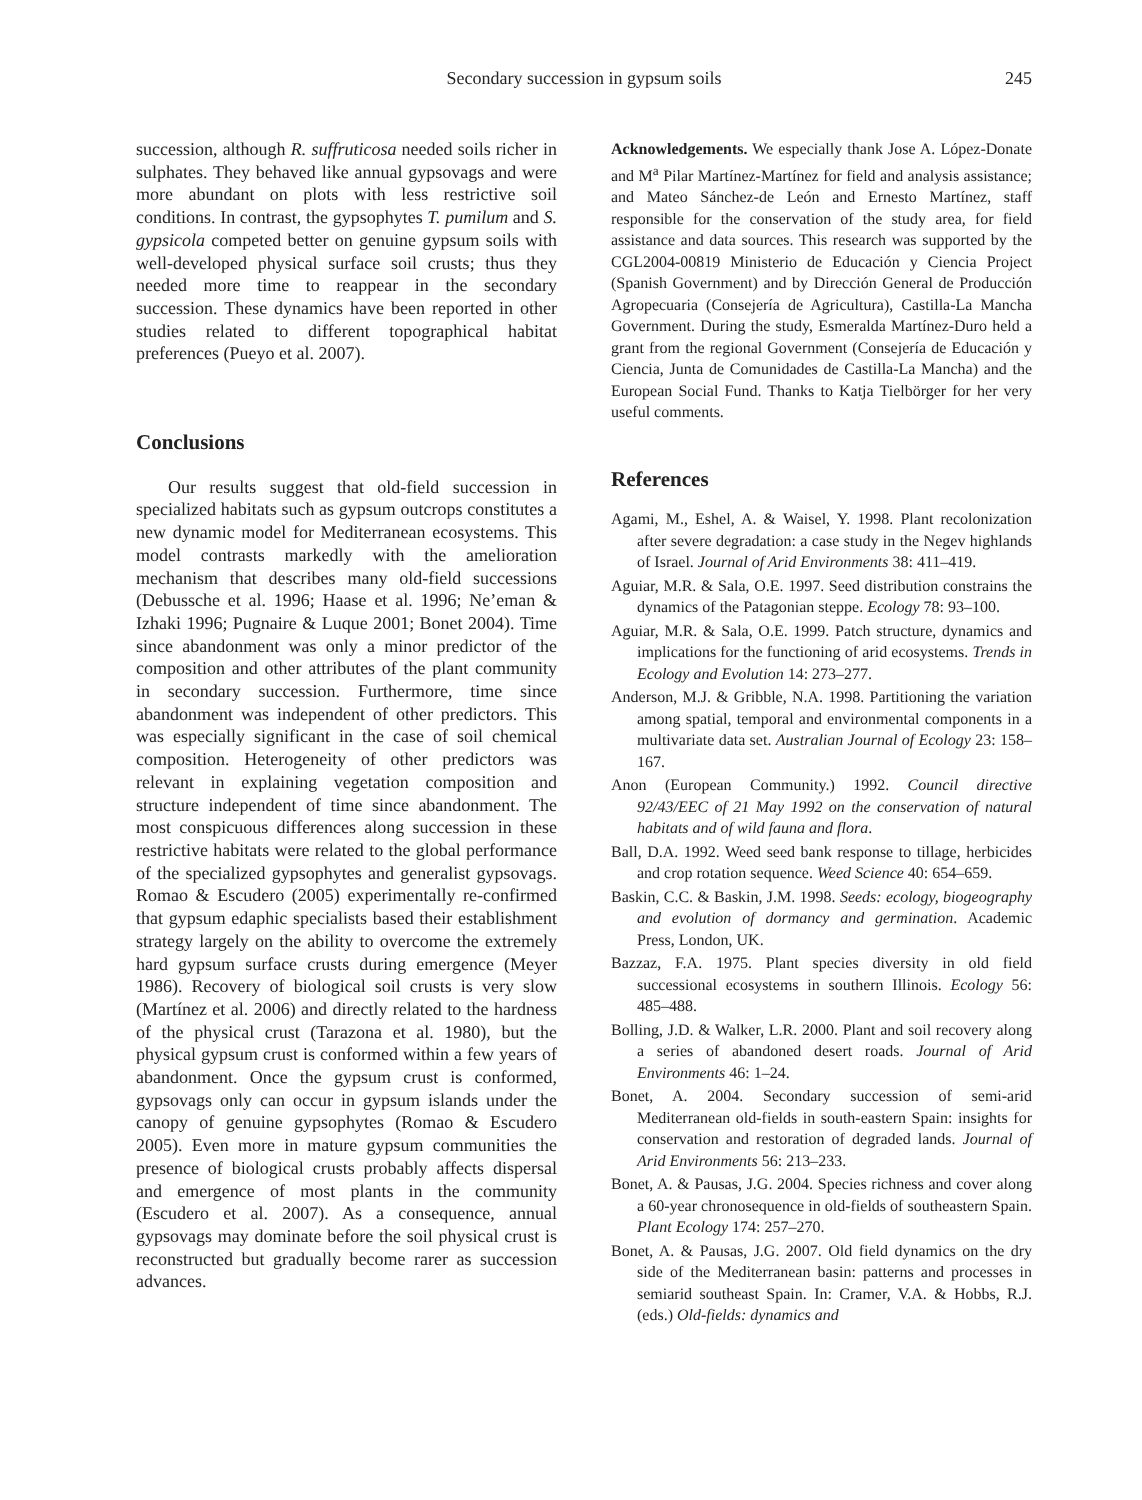Secondary succession in gypsum soils
245
succession, although R. suffruticosa needed soils richer in sulphates. They behaved like annual gypsovags and were more abundant on plots with less restrictive soil conditions. In contrast, the gypsophytes T. pumilum and S. gypsicola competed better on genuine gypsum soils with well-developed physical surface soil crusts; thus they needed more time to reappear in the secondary succession. These dynamics have been reported in other studies related to different topographical habitat preferences (Pueyo et al. 2007).
Conclusions
Our results suggest that old-field succession in specialized habitats such as gypsum outcrops constitutes a new dynamic model for Mediterranean ecosystems. This model contrasts markedly with the amelioration mechanism that describes many old-field successions (Debussche et al. 1996; Haase et al. 1996; Ne’eman & Izhaki 1996; Pugnaire & Luque 2001; Bonet 2004). Time since abandonment was only a minor predictor of the composition and other attributes of the plant community in secondary succession. Furthermore, time since abandonment was independent of other predictors. This was especially significant in the case of soil chemical composition. Heterogeneity of other predictors was relevant in explaining vegetation composition and structure independent of time since abandonment. The most conspicuous differences along succession in these restrictive habitats were related to the global performance of the specialized gypsophytes and generalist gypsovags. Romao & Escudero (2005) experimentally re-confirmed that gypsum edaphic specialists based their establishment strategy largely on the ability to overcome the extremely hard gypsum surface crusts during emergence (Meyer 1986). Recovery of biological soil crusts is very slow (Martínez et al. 2006) and directly related to the hardness of the physical crust (Tarazona et al. 1980), but the physical gypsum crust is conformed within a few years of abandonment. Once the gypsum crust is conformed, gypsovags only can occur in gypsum islands under the canopy of genuine gypsophytes (Romao & Escudero 2005). Even more in mature gypsum communities the presence of biological crusts probably affects dispersal and emergence of most plants in the community (Escudero et al. 2007). As a consequence, annual gypsovags may dominate before the soil physical crust is reconstructed but gradually become rarer as succession advances.
Acknowledgements. We especially thank Jose A. López-Donate and M<sup>a</sup> Pilar Martínez-Martínez for field and analysis assistance; and Mateo Sánchez-de León and Ernesto Martínez, staff responsible for the conservation of the study area, for field assistance and data sources. This research was supported by the CGL2004-00819 Ministerio de Educación y Ciencia Project (Spanish Government) and by Dirección General de Producción Agropecuaria (Consejería de Agricultura), Castilla-La Mancha Government. During the study, Esmeralda Martínez-Duro held a grant from the regional Government (Consejería de Educación y Ciencia, Junta de Comunidades de Castilla-La Mancha) and the European Social Fund. Thanks to Katja Tielbörger for her very useful comments.
References
Agami, M., Eshel, A. & Waisel, Y. 1998. Plant recolonization after severe degradation: a case study in the Negev highlands of Israel. Journal of Arid Environments 38: 411–419.
Aguiar, M.R. & Sala, O.E. 1997. Seed distribution constrains the dynamics of the Patagonian steppe. Ecology 78: 93–100.
Aguiar, M.R. & Sala, O.E. 1999. Patch structure, dynamics and implications for the functioning of arid ecosystems. Trends in Ecology and Evolution 14: 273–277.
Anderson, M.J. & Gribble, N.A. 1998. Partitioning the variation among spatial, temporal and environmental components in a multivariate data set. Australian Journal of Ecology 23: 158–167.
Anon (European Community.) 1992. Council directive 92/43/EEC of 21 May 1992 on the conservation of natural habitats and of wild fauna and flora.
Ball, D.A. 1992. Weed seed bank response to tillage, herbicides and crop rotation sequence. Weed Science 40: 654–659.
Baskin, C.C. & Baskin, J.M. 1998. Seeds: ecology, biogeography and evolution of dormancy and germination. Academic Press, London, UK.
Bazzaz, F.A. 1975. Plant species diversity in old field successional ecosystems in southern Illinois. Ecology 56: 485–488.
Bolling, J.D. & Walker, L.R. 2000. Plant and soil recovery along a series of abandoned desert roads. Journal of Arid Environments 46: 1–24.
Bonet, A. 2004. Secondary succession of semi-arid Mediterranean old-fields in south-eastern Spain: insights for conservation and restoration of degraded lands. Journal of Arid Environments 56: 213–233.
Bonet, A. & Pausas, J.G. 2004. Species richness and cover along a 60-year chronosequence in old-fields of southeastern Spain. Plant Ecology 174: 257–270.
Bonet, A. & Pausas, J.G. 2007. Old field dynamics on the dry side of the Mediterranean basin: patterns and processes in semiarid southeast Spain. In: Cramer, V.A. & Hobbs, R.J. (eds.) Old-fields: dynamics and